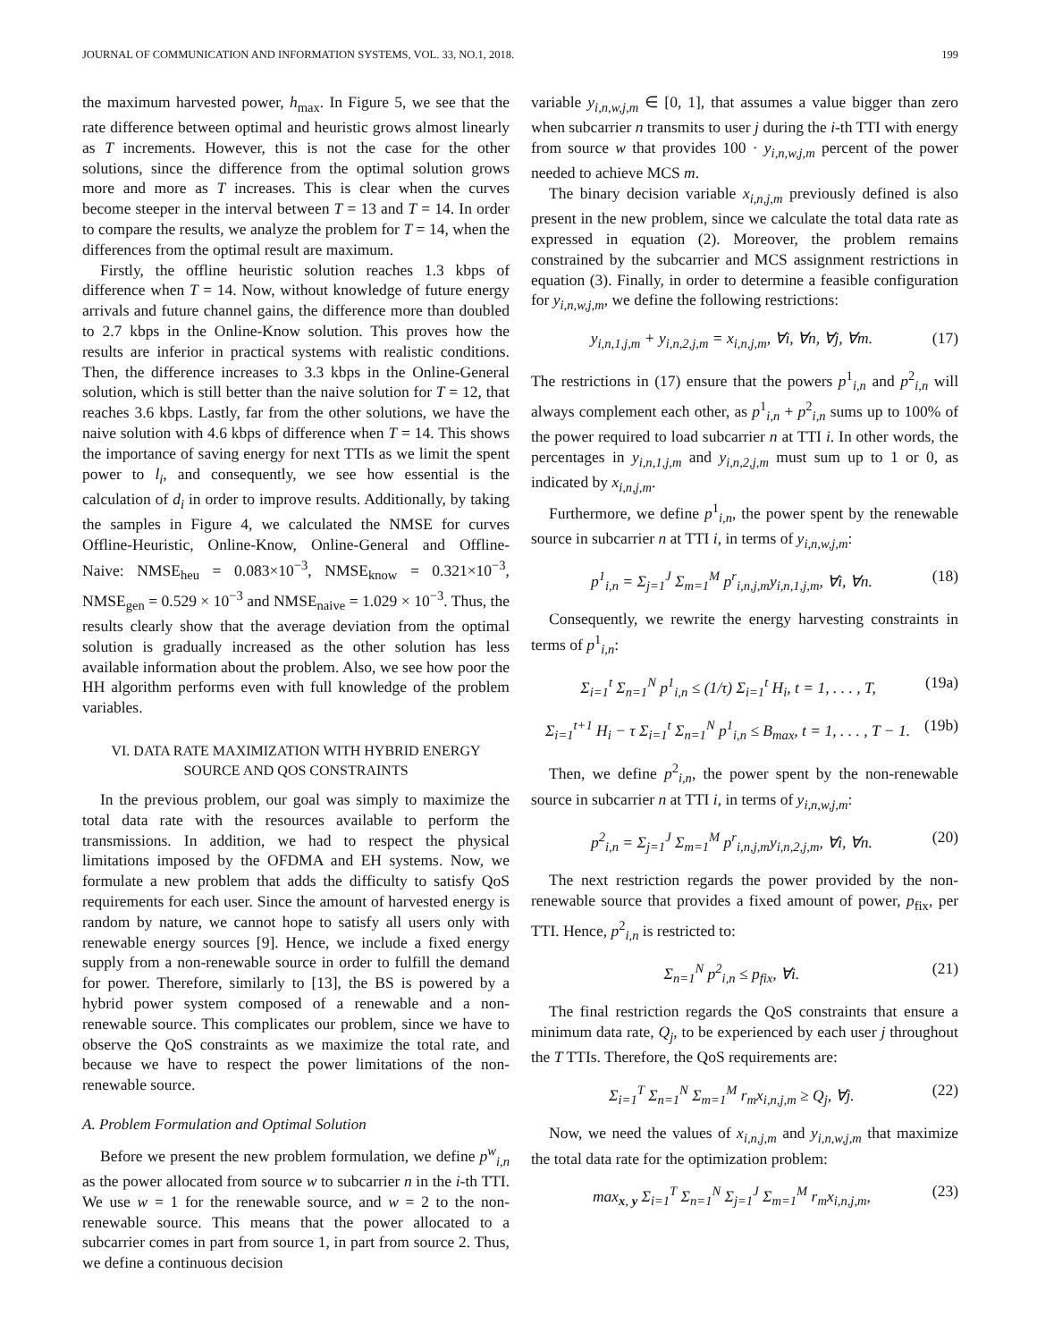JOURNAL OF COMMUNICATION AND INFORMATION SYSTEMS, VOL. 33, NO.1, 2018. 199
the maximum harvested power, h<sub>max</sub>. In Figure 5, we see that the rate difference between optimal and heuristic grows almost linearly as T increments. However, this is not the case for the other solutions, since the difference from the optimal solution grows more and more as T increases. This is clear when the curves become steeper in the interval between T = 13 and T = 14. In order to compare the results, we analyze the problem for T = 14, when the differences from the optimal result are maximum.
Firstly, the offline heuristic solution reaches 1.3 kbps of difference when T = 14. Now, without knowledge of future energy arrivals and future channel gains, the difference more than doubled to 2.7 kbps in the Online-Know solution. This proves how the results are inferior in practical systems with realistic conditions. Then, the difference increases to 3.3 kbps in the Online-General solution, which is still better than the naive solution for T = 12, that reaches 3.6 kbps. Lastly, far from the other solutions, we have the naive solution with 4.6 kbps of difference when T = 14. This shows the importance of saving energy for next TTIs as we limit the spent power to l<sub>i</sub>, and consequently, we see how essential is the calculation of d<sub>i</sub> in order to improve results. Additionally, by taking the samples in Figure 4, we calculated the NMSE for curves Offline-Heuristic, Online-Know, Online-General and Offline-Naive: NMSE<sub>heu</sub> = 0.083×10<sup>−3</sup>, NMSE<sub>know</sub> = 0.321×10<sup>−3</sup>, NMSE<sub>gen</sub> = 0.529 × 10<sup>−3</sup> and NMSE<sub>naive</sub> = 1.029 × 10<sup>−3</sup>. Thus, the results clearly show that the average deviation from the optimal solution is gradually increased as the other solution has less available information about the problem. Also, we see how poor the HH algorithm performs even with full knowledge of the problem variables.
VI. DATA RATE MAXIMIZATION WITH HYBRID ENERGY
SOURCE AND QOS CONSTRAINTS
In the previous problem, our goal was simply to maximize the total data rate with the resources available to perform the transmissions. In addition, we had to respect the physical limitations imposed by the OFDMA and EH systems. Now, we formulate a new problem that adds the difficulty to satisfy QoS requirements for each user. Since the amount of harvested energy is random by nature, we cannot hope to satisfy all users only with renewable energy sources [9]. Hence, we include a fixed energy supply from a non-renewable source in order to fulfill the demand for power. Therefore, similarly to [13], the BS is powered by a hybrid power system composed of a renewable and a non-renewable source. This complicates our problem, since we have to observe the QoS constraints as we maximize the total rate, and because we have to respect the power limitations of the non-renewable source.
A. Problem Formulation and Optimal Solution
Before we present the new problem formulation, we define p<sup>w</sup><sub>i,n</sub> as the power allocated from source w to subcarrier n in the i-th TTI. We use w = 1 for the renewable source, and w = 2 to the non-renewable source. This means that the power allocated to a subcarrier comes in part from source 1, in part from source 2. Thus, we define a continuous decision
variable y<sub>i,n,w,j,m</sub> ∈ [0, 1], that assumes a value bigger than zero when subcarrier n transmits to user j during the i-th TTI with energy from source w that provides 100 · y<sub>i,n,w,j,m</sub> percent of the power needed to achieve MCS m.
The binary decision variable x<sub>i,n,j,m</sub> previously defined is also present in the new problem, since we calculate the total data rate as expressed in equation (2). Moreover, the problem remains constrained by the subcarrier and MCS assignment restrictions in equation (3). Finally, in order to determine a feasible configuration for y<sub>i,n,w,j,m</sub>, we define the following restrictions:
y<sub>i,n,1,j,m</sub> + y<sub>i,n,2,j,m</sub> = x<sub>i,n,j,m</sub>, ∀i, ∀n, ∀j, ∀m. (17)
The restrictions in (17) ensure that the powers p<sup>1</sup><sub>i,n</sub> and p<sup>2</sup><sub>i,n</sub> will always complement each other, as p<sup>1</sup><sub>i,n</sub> + p<sup>2</sup><sub>i,n</sub> sums up to 100% of the power required to load subcarrier n at TTI i. In other words, the percentages in y<sub>i,n,1,j,m</sub> and y<sub>i,n,2,j,m</sub> must sum up to 1 or 0, as indicated by x<sub>i,n,j,m</sub>.
Furthermore, we define p<sup>1</sup><sub>i,n</sub>, the power spent by the renewable source in subcarrier n at TTI i, in terms of y<sub>i,n,w,j,m</sub>:
p<sup>1</sup><sub>i,n</sub> = Σ<sub>j=1</sub><sup>J</sup> Σ<sub>m=1</sub><sup>M</sup> p<sup>r</sup><sub>i,n,j,m</sub>y<sub>i,n,1,j,m</sub>, ∀i, ∀n. (18)
Consequently, we rewrite the energy harvesting constraints in terms of p<sup>1</sup><sub>i,n</sub>:
Σ<sub>i=1</sub><sup>t</sup> Σ<sub>n=1</sub><sup>N</sup> p<sup>1</sup><sub>i,n</sub> ≤ (1/τ) Σ<sub>i=1</sub><sup>t</sup> H<sub>i</sub>, t = 1, . . . , T, (19a)
Σ<sub>i=1</sub><sup>t+1</sup> H<sub>i</sub> − τ Σ<sub>i=1</sub><sup>t</sup> Σ<sub>n=1</sub><sup>N</sup> p<sup>1</sup><sub>i,n</sub> ≤ B<sub>max</sub>, t = 1, . . . , T − 1. (19b)
Then, we define p<sup>2</sup><sub>i,n</sub>, the power spent by the non-renewable source in subcarrier n at TTI i, in terms of y<sub>i,n,w,j,m</sub>:
p<sup>2</sup><sub>i,n</sub> = Σ<sub>j=1</sub><sup>J</sup> Σ<sub>m=1</sub><sup>M</sup> p<sup>r</sup><sub>i,n,j,m</sub>y<sub>i,n,2,j,m</sub>, ∀i, ∀n. (20)
The next restriction regards the power provided by the non-renewable source that provides a fixed amount of power, p<sub>fix</sub>, per TTI. Hence, p<sup>2</sup><sub>i,n</sub> is restricted to:
Σ<sub>n=1</sub><sup>N</sup> p<sup>2</sup><sub>i,n</sub> ≤ p<sub>fix</sub>, ∀i. (21)
The final restriction regards the QoS constraints that ensure a minimum data rate, Q<sub>j</sub>, to be experienced by each user j throughout the T TTIs. Therefore, the QoS requirements are:
Σ<sub>i=1</sub><sup>T</sup> Σ<sub>n=1</sub><sup>N</sup> Σ<sub>m=1</sub><sup>M</sup> r<sub>m</sub>x<sub>i,n,j,m</sub> ≥ Q<sub>j</sub>, ∀j. (22)
Now, we need the values of x<sub>i,n,j,m</sub> and y<sub>i,n,w,j,m</sub> that maximize the total data rate for the optimization problem:
max<sub>x, y</sub> Σ<sub>i=1</sub><sup>T</sup> Σ<sub>n=1</sub><sup>N</sup> Σ<sub>j=1</sub><sup>J</sup> Σ<sub>m=1</sub><sup>M</sup> r<sub>m</sub>x<sub>i,n,j,m</sub>, (23)